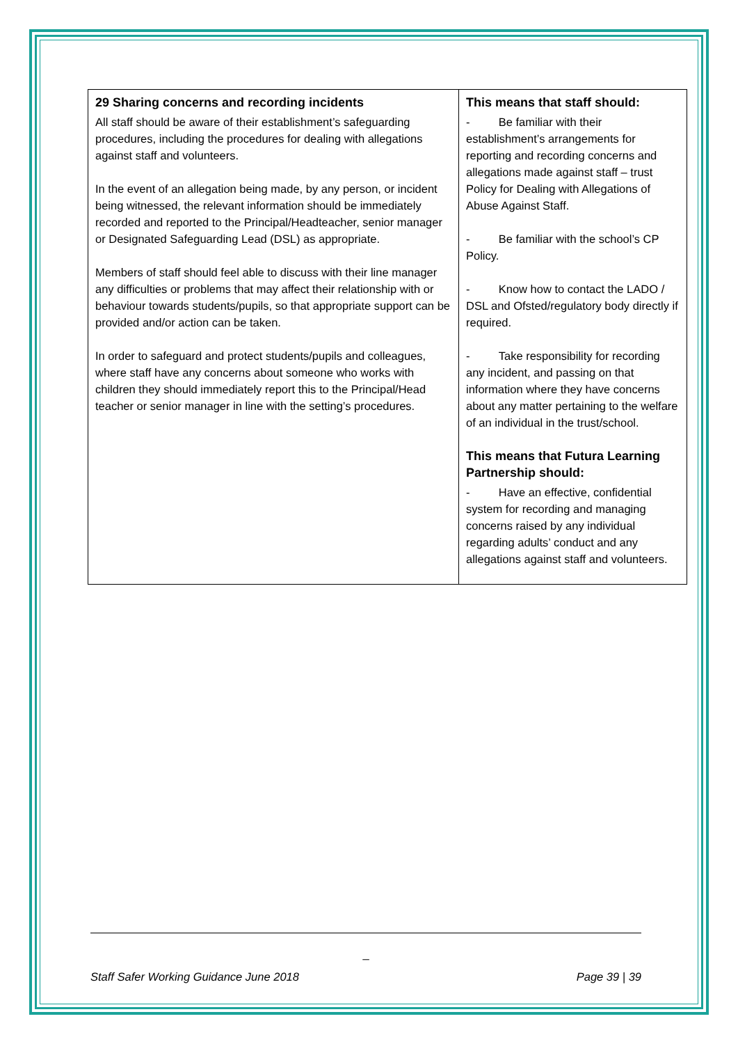| 29 Sharing concerns and recording incidents All staff should be aware of their establishment’s safeguarding procedures, including the procedures for dealing with allegations against staff and volunteers. In the event of an allegation being made, by any person, or incident being witnessed, the relevant information should be immediately recorded and reported to the Principal/Headteacher, senior manager or Designated Safeguarding Lead (DSL) as appropriate. Members of staff should feel able to discuss with their line manager any difficulties or problems that may affect their relationship with or behaviour towards students/pupils, so that appropriate support can be provided and/or action can be taken. In order to safeguard and protect students/pupils and colleagues, where staff have any concerns about someone who works with children they should immediately report this to the Principal/Head teacher or senior manager in line with the setting’s procedures. | This means that staff should: - Be familiar with their establishment’s arrangements for reporting and recording concerns and allegations made against staff – trust Policy for Dealing with Allegations of Abuse Against Staff. - Be familiar with the school’s CP Policy. - Know how to contact the LADO / DSL and Ofsted/regulatory body directly if required. - Take responsibility for recording any incident, and passing on that information where they have concerns about any matter pertaining to the welfare of an individual in the trust/school. This means that Futura Learning Partnership should: - Have an effective, confidential system for recording and managing concerns raised by any individual regarding adults’ conduct and any allegations against staff and volunteers. |
_
Staff Safer Working Guidance June 2018 Page 39 | 39